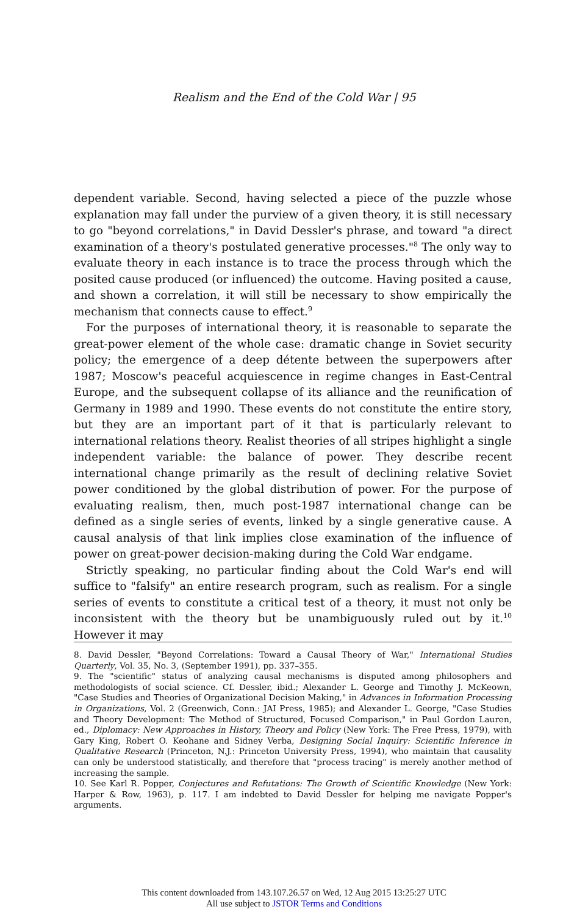Realism and the End of the Cold War | 95
dependent variable. Second, having selected a piece of the puzzle whose explanation may fall under the purview of a given theory, it is still necessary to go "beyond correlations," in David Dessler's phrase, and toward "a direct examination of a theory's postulated generative processes."<sup>8</sup> The only way to evaluate theory in each instance is to trace the process through which the posited cause produced (or influenced) the outcome. Having posited a cause, and shown a correlation, it will still be necessary to show empirically the mechanism that connects cause to effect.<sup>9</sup>
For the purposes of international theory, it is reasonable to separate the great-power element of the whole case: dramatic change in Soviet security policy; the emergence of a deep détente between the superpowers after 1987; Moscow's peaceful acquiescence in regime changes in East-Central Europe, and the subsequent collapse of its alliance and the reunification of Germany in 1989 and 1990. These events do not constitute the entire story, but they are an important part of it that is particularly relevant to international relations theory. Realist theories of all stripes highlight a single independent variable: the balance of power. They describe recent international change primarily as the result of declining relative Soviet power conditioned by the global distribution of power. For the purpose of evaluating realism, then, much post-1987 international change can be defined as a single series of events, linked by a single generative cause. A causal analysis of that link implies close examination of the influence of power on great-power decision-making during the Cold War endgame.
Strictly speaking, no particular finding about the Cold War's end will suffice to "falsify" an entire research program, such as realism. For a single series of events to constitute a critical test of a theory, it must not only be inconsistent with the theory but be unambiguously ruled out by it.<sup>10</sup> However it may
8. David Dessler, "Beyond Correlations: Toward a Causal Theory of War," International Studies Quarterly, Vol. 35, No. 3, (September 1991), pp. 337–355.
9. The "scientific" status of analyzing causal mechanisms is disputed among philosophers and methodologists of social science. Cf. Dessler, ibid.; Alexander L. George and Timothy J. McKeown, "Case Studies and Theories of Organizational Decision Making," in Advances in Information Processing in Organizations, Vol. 2 (Greenwich, Conn.: JAI Press, 1985); and Alexander L. George, "Case Studies and Theory Development: The Method of Structured, Focused Comparison," in Paul Gordon Lauren, ed., Diplomacy: New Approaches in History, Theory and Policy (New York: The Free Press, 1979), with Gary King, Robert O. Keohane and Sidney Verba, Designing Social Inquiry: Scientific Inference in Qualitative Research (Princeton, N.J.: Princeton University Press, 1994), who maintain that causality can only be understood statistically, and therefore that "process tracing" is merely another method of increasing the sample.
10. See Karl R. Popper, Conjectures and Refutations: The Growth of Scientific Knowledge (New York: Harper & Row, 1963), p. 117. I am indebted to David Dessler for helping me navigate Popper's arguments.
This content downloaded from 143.107.26.57 on Wed, 12 Aug 2015 13:25:27 UTC
All use subject to JSTOR Terms and Conditions